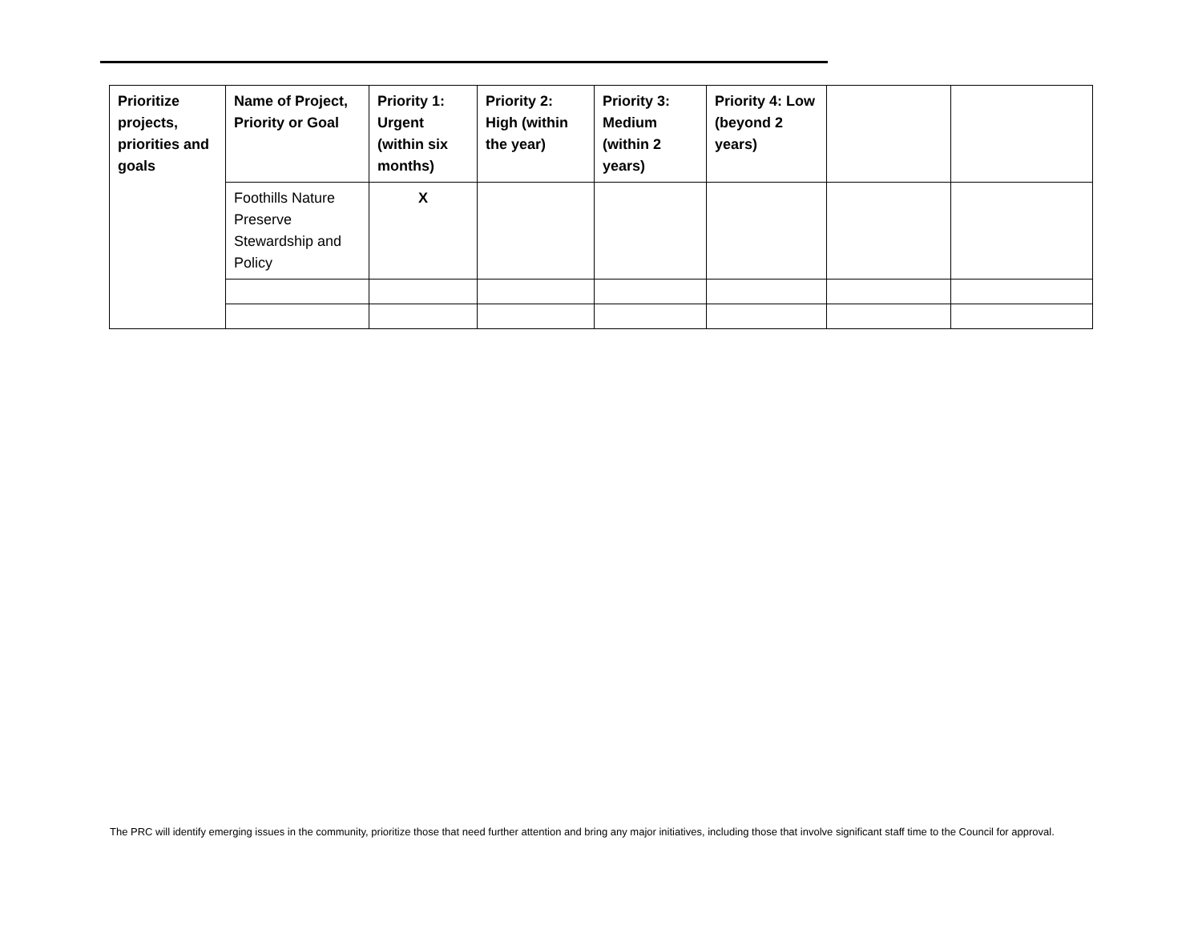| Prioritize projects, priorities and goals | Name of Project, Priority or Goal | Priority 1: Urgent (within six months) | Priority 2: High (within the year) | Priority 3: Medium (within 2 years) | Priority 4: Low (beyond 2 years) | | |
| --- | --- | --- | --- | --- | --- | --- | --- |
| | Foothills Nature Preserve Stewardship and Policy | X | | | | | |
The PRC will identify emerging issues in the community, prioritize those that need further attention and bring any major initiatives, including those that involve significant staff time to the Council for approval.